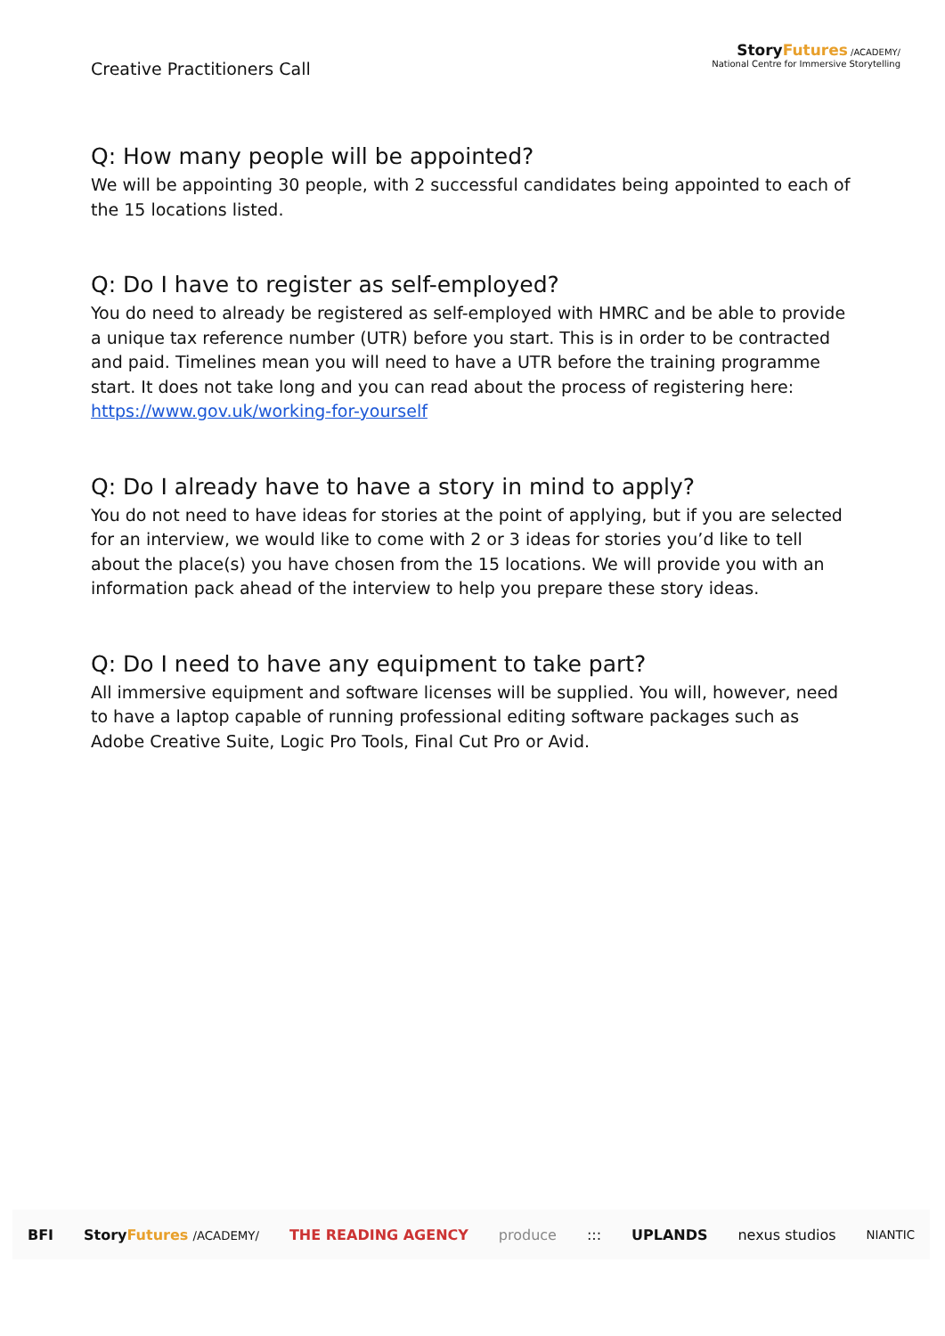Creative Practitioners Call
StoryFutures /ACADEMY/
National Centre for Immersive Storytelling
Q: How many people will be appointed?
We will be appointing 30 people, with 2 successful candidates being appointed to each of the 15 locations listed.
Q: Do I have to register as self-employed?
You do need to already be registered as self-employed with HMRC and be able to provide a unique tax reference number (UTR) before you start. This is in order to be contracted and paid. Timelines mean you will need to have a UTR before the training programme start. It does not take long and you can read about the process of registering here: https://www.gov.uk/working-for-yourself
Q: Do I already have to have a story in mind to apply?
You do not need to have ideas for stories at the point of applying, but if you are selected for an interview, we would like to come with 2 or 3 ideas for stories you’d like to tell about the place(s) you have chosen from the 15 locations. We will provide you with an information pack ahead of the interview to help you prepare these story ideas.
Q: Do I need to have any equipment to take part?
All immersive equipment and software licenses will be supplied. You will, however, need to have a laptop capable of running professional editing software packages such as Adobe Creative Suite, Logic Pro Tools, Final Cut Pro or Avid.
BFI StoryFutures /ACADEMY/ THE READING AGENCY produce::: UPLANDS nexus studios NIANTIC